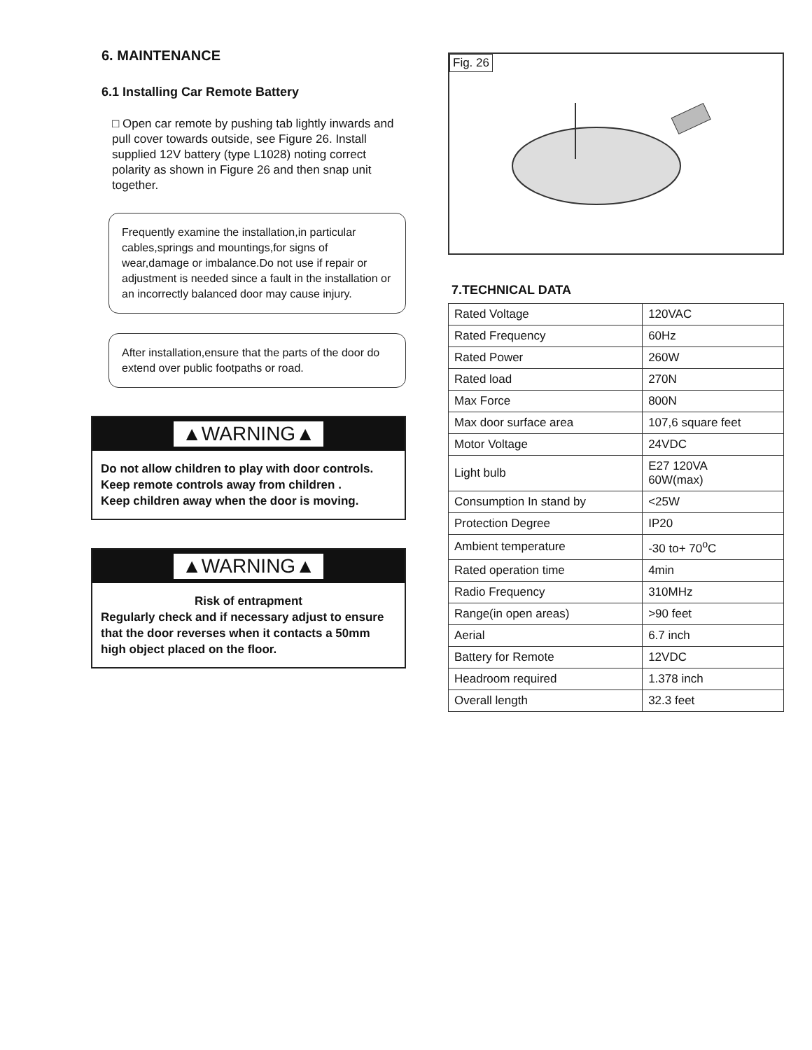6. MAINTENANCE
6.1 Installing Car Remote Battery
□ Open car remote by pushing tab lightly inwards and pull cover towards outside, see Figure 26. Install supplied 12V battery (type L1028) noting correct polarity as shown in Figure 26 and then snap unit together.
Frequently examine the installation,in particular cables,springs and mountings,for signs of wear,damage or imbalance.Do not use if repair or adjustment is needed since a fault in the installation or an incorrectly balanced door may cause injury.
After installation,ensure that the parts of the door do extend over public footpaths or road.
▲WARNING▲
Do not allow children to play with door controls.
Keep remote controls away from children .
Keep children away when the door is moving.
▲WARNING▲
Risk of entrapment
Regularly check and if necessary adjust to ensure that the door reverses when it contacts a 50mm high object placed on the floor.
Fig. 26
7.TECHNICAL DATA
| Rated Voltage | 120VAC |
| Rated Frequency | 60Hz |
| Rated Power | 260W |
| Rated load | 270N |
| Max Force | 800N |
| Max door surface area | 107,6 square feet |
| Motor Voltage | 24VDC |
| Light bulb | E27 120VA 60W(max) |
| Consumption In stand by | <25W |
| Protection Degree | IP20 |
| Ambient temperature | -30 to+ 70<sup>o</sup>C |
| Rated operation time | 4min |
| Radio Frequency | 310MHz |
| Range(in open areas) | >90 feet |
| Aerial | 6.7 inch |
| Battery for Remote | 12VDC |
| Headroom required | 1.378 inch |
| Overall length | 32.3 feet |